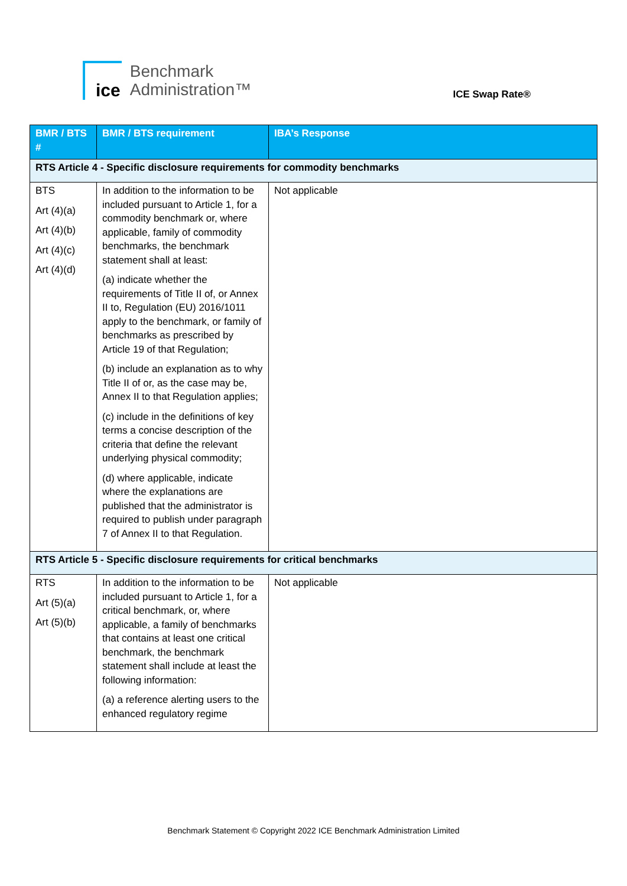ice
Benchmark
Administration™
ICE Swap Rate®
| BMR / BTS # | BMR / BTS requirement | IBA’s Response |
| --- | --- | --- |
| RTS Article 4 - Specific disclosure requirements for commodity benchmarks | | |
| BTS Art (4)(a) Art (4)(b) Art (4)(c) Art (4)(d) | In addition to the information to be included pursuant to Article 1, for a commodity benchmark or, where applicable, family of commodity benchmarks, the benchmark statement shall at least: (a) indicate whether the requirements of Title II of, or Annex II to, Regulation (EU) 2016/1011 apply to the benchmark, or family of benchmarks as prescribed by Article 19 of that Regulation; (b) include an explanation as to why Title II of or, as the case may be, Annex II to that Regulation applies; (c) include in the definitions of key terms a concise description of the criteria that define the relevant underlying physical commodity; (d) where applicable, indicate where the explanations are published that the administrator is required to publish under paragraph 7 of Annex II to that Regulation. | Not applicable |
| RTS Article 5 - Specific disclosure requirements for critical benchmarks | | |
| RTS Art (5)(a) Art (5)(b) | In addition to the information to be included pursuant to Article 1, for a critical benchmark, or, where applicable, a family of benchmarks that contains at least one critical benchmark, the benchmark statement shall include at least the following information: (a) a reference alerting users to the enhanced regulatory regime | Not applicable |
Benchmark Statement © Copyright 2022 ICE Benchmark Administration Limited